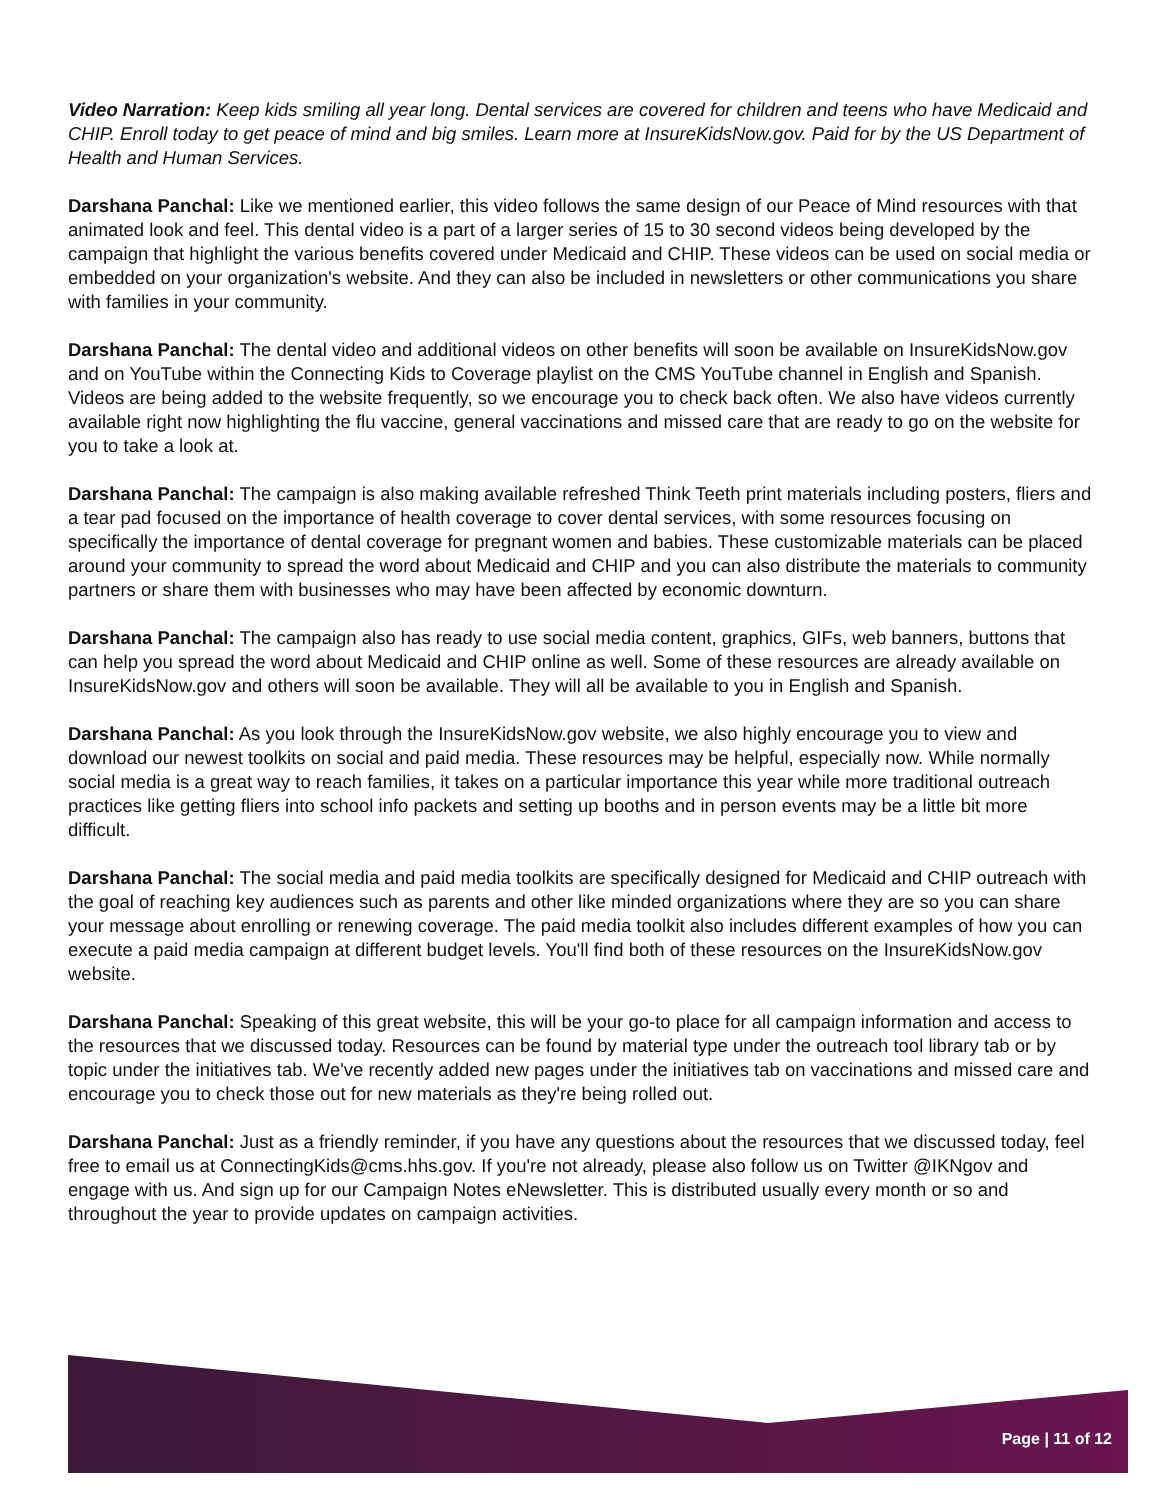Video Narration: Keep kids smiling all year long. Dental services are covered for children and teens who have Medicaid and CHIP. Enroll today to get peace of mind and big smiles. Learn more at InsureKidsNow.gov. Paid for by the US Department of Health and Human Services.
Darshana Panchal: Like we mentioned earlier, this video follows the same design of our Peace of Mind resources with that animated look and feel. This dental video is a part of a larger series of 15 to 30 second videos being developed by the campaign that highlight the various benefits covered under Medicaid and CHIP. These videos can be used on social media or embedded on your organization's website. And they can also be included in newsletters or other communications you share with families in your community.
Darshana Panchal: The dental video and additional videos on other benefits will soon be available on InsureKidsNow.gov and on YouTube within the Connecting Kids to Coverage playlist on the CMS YouTube channel in English and Spanish. Videos are being added to the website frequently, so we encourage you to check back often. We also have videos currently available right now highlighting the flu vaccine, general vaccinations and missed care that are ready to go on the website for you to take a look at.
Darshana Panchal: The campaign is also making available refreshed Think Teeth print materials including posters, fliers and a tear pad focused on the importance of health coverage to cover dental services, with some resources focusing on specifically the importance of dental coverage for pregnant women and babies. These customizable materials can be placed around your community to spread the word about Medicaid and CHIP and you can also distribute the materials to community partners or share them with businesses who may have been affected by economic downturn.
Darshana Panchal: The campaign also has ready to use social media content, graphics, GIFs, web banners, buttons that can help you spread the word about Medicaid and CHIP online as well. Some of these resources are already available on InsureKidsNow.gov and others will soon be available. They will all be available to you in English and Spanish.
Darshana Panchal: As you look through the InsureKidsNow.gov website, we also highly encourage you to view and download our newest toolkits on social and paid media. These resources may be helpful, especially now. While normally social media is a great way to reach families, it takes on a particular importance this year while more traditional outreach practices like getting fliers into school info packets and setting up booths and in person events may be a little bit more difficult.
Darshana Panchal: The social media and paid media toolkits are specifically designed for Medicaid and CHIP outreach with the goal of reaching key audiences such as parents and other like minded organizations where they are so you can share your message about enrolling or renewing coverage. The paid media toolkit also includes different examples of how you can execute a paid media campaign at different budget levels. You'll find both of these resources on the InsureKidsNow.gov website.
Darshana Panchal: Speaking of this great website, this will be your go-to place for all campaign information and access to the resources that we discussed today. Resources can be found by material type under the outreach tool library tab or by topic under the initiatives tab. We've recently added new pages under the initiatives tab on vaccinations and missed care and encourage you to check those out for new materials as they're being rolled out.
Darshana Panchal: Just as a friendly reminder, if you have any questions about the resources that we discussed today, feel free to email us at ConnectingKids@cms.hhs.gov. If you're not already, please also follow us on Twitter @IKNgov and engage with us. And sign up for our Campaign Notes eNewsletter. This is distributed usually every month or so and throughout the year to provide updates on campaign activities.
Page | 11 of 12